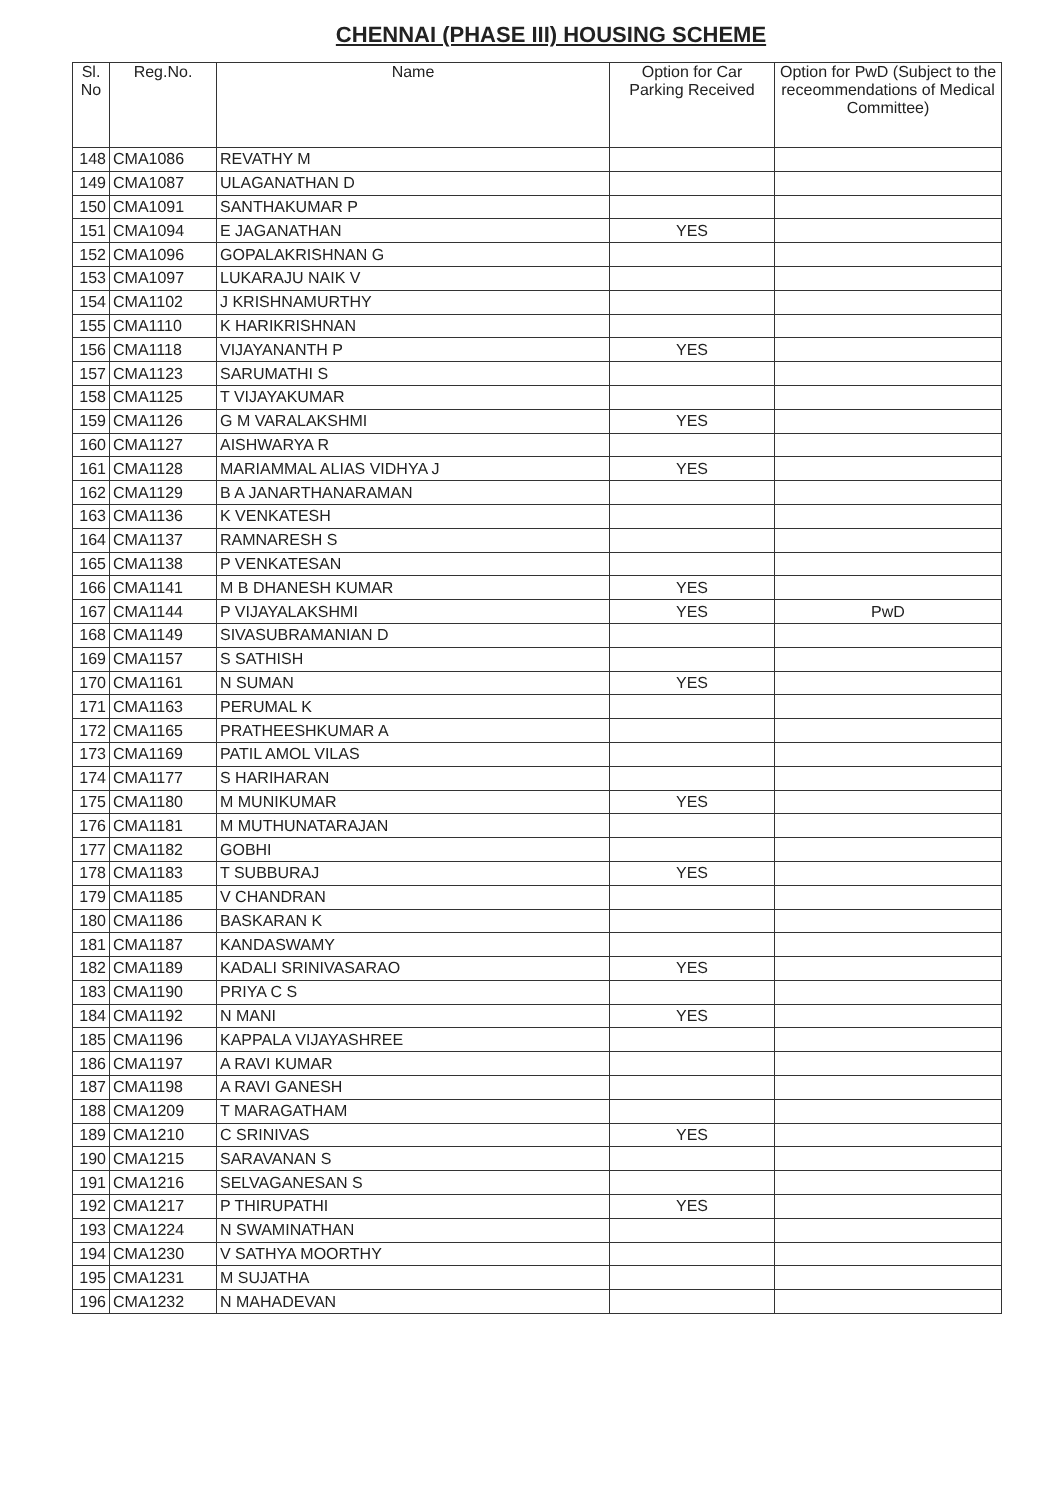CHENNAI (PHASE III) HOUSING SCHEME
| Sl. No | Reg.No. | Name | Option for Car Parking Received | Option for PwD (Subject to the receommendations of Medical Committee) |
| --- | --- | --- | --- | --- |
| 148 | CMA1086 | REVATHY M | | |
| 149 | CMA1087 | ULAGANATHAN D | | |
| 150 | CMA1091 | SANTHAKUMAR P | | |
| 151 | CMA1094 | E JAGANATHAN | YES | |
| 152 | CMA1096 | GOPALAKRISHNAN G | | |
| 153 | CMA1097 | LUKARAJU NAIK V | | |
| 154 | CMA1102 | J KRISHNAMURTHY | | |
| 155 | CMA1110 | K HARIKRISHNAN | | |
| 156 | CMA1118 | VIJAYANANTH P | YES | |
| 157 | CMA1123 | SARUMATHI S | | |
| 158 | CMA1125 | T VIJAYAKUMAR | | |
| 159 | CMA1126 | G M VARALAKSHMI | YES | |
| 160 | CMA1127 | AISHWARYA R | | |
| 161 | CMA1128 | MARIAMMAL ALIAS VIDHYA J | YES | |
| 162 | CMA1129 | B A JANARTHANARAMAN | | |
| 163 | CMA1136 | K VENKATESH | | |
| 164 | CMA1137 | RAMNARESH S | | |
| 165 | CMA1138 | P VENKATESAN | | |
| 166 | CMA1141 | M B DHANESH KUMAR | YES | |
| 167 | CMA1144 | P VIJAYALAKSHMI | YES | PwD |
| 168 | CMA1149 | SIVASUBRAMANIAN D | | |
| 169 | CMA1157 | S SATHISH | | |
| 170 | CMA1161 | N SUMAN | YES | |
| 171 | CMA1163 | PERUMAL K | | |
| 172 | CMA1165 | PRATHEESHKUMAR A | | |
| 173 | CMA1169 | PATIL AMOL VILAS | | |
| 174 | CMA1177 | S HARIHARAN | | |
| 175 | CMA1180 | M MUNIKUMAR | YES | |
| 176 | CMA1181 | M MUTHUNATARAJAN | | |
| 177 | CMA1182 | GOBHI | | |
| 178 | CMA1183 | T SUBBURAJ | YES | |
| 179 | CMA1185 | V CHANDRAN | | |
| 180 | CMA1186 | BASKARAN K | | |
| 181 | CMA1187 | KANDASWAMY | | |
| 182 | CMA1189 | KADALI SRINIVASARAO | YES | |
| 183 | CMA1190 | PRIYA C S | | |
| 184 | CMA1192 | N MANI | YES | |
| 185 | CMA1196 | KAPPALA VIJAYASHREE | | |
| 186 | CMA1197 | A RAVI KUMAR | | |
| 187 | CMA1198 | A RAVI GANESH | | |
| 188 | CMA1209 | T MARAGATHAM | | |
| 189 | CMA1210 | C SRINIVAS | YES | |
| 190 | CMA1215 | SARAVANAN S | | |
| 191 | CMA1216 | SELVAGANESAN S | | |
| 192 | CMA1217 | P THIRUPATHI | YES | |
| 193 | CMA1224 | N SWAMINATHAN | | |
| 194 | CMA1230 | V SATHYA MOORTHY | | |
| 195 | CMA1231 | M SUJATHA | | |
| 196 | CMA1232 | N MAHADEVAN | | |